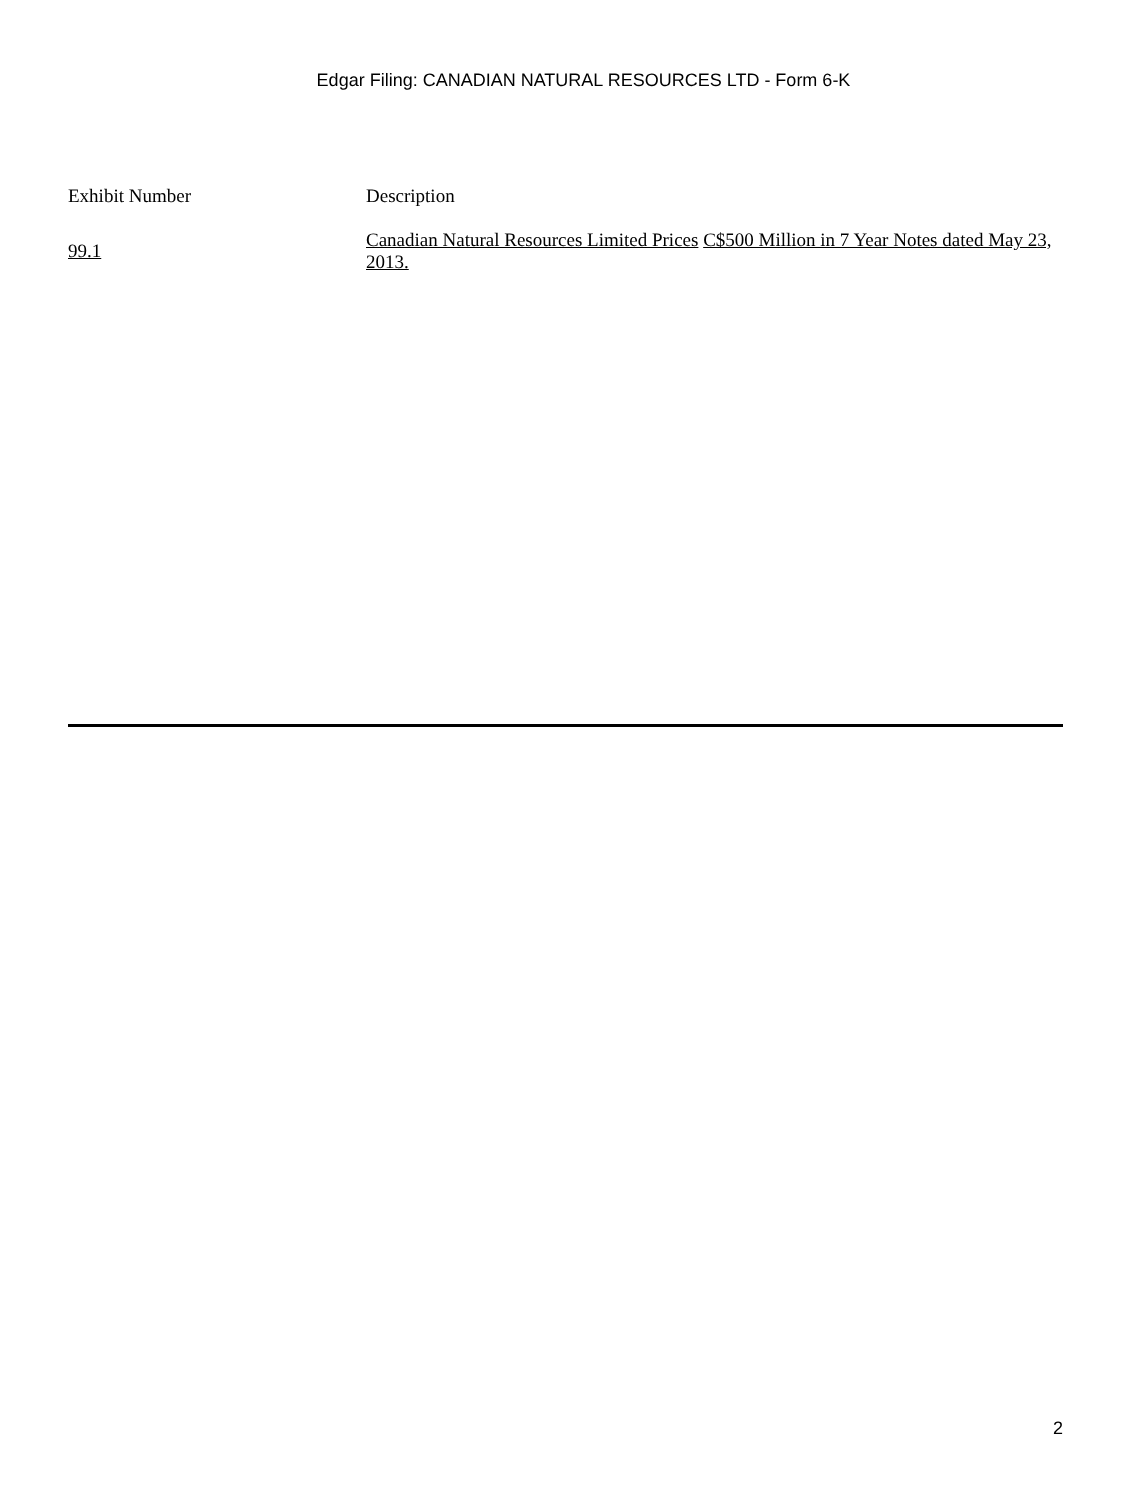Edgar Filing: CANADIAN NATURAL RESOURCES LTD - Form 6-K
| Exhibit Number | Description |
| --- | --- |
| 99.1 | Canadian Natural Resources Limited Prices C$500 Million in 7 Year Notes dated May 23, 2013. |
2